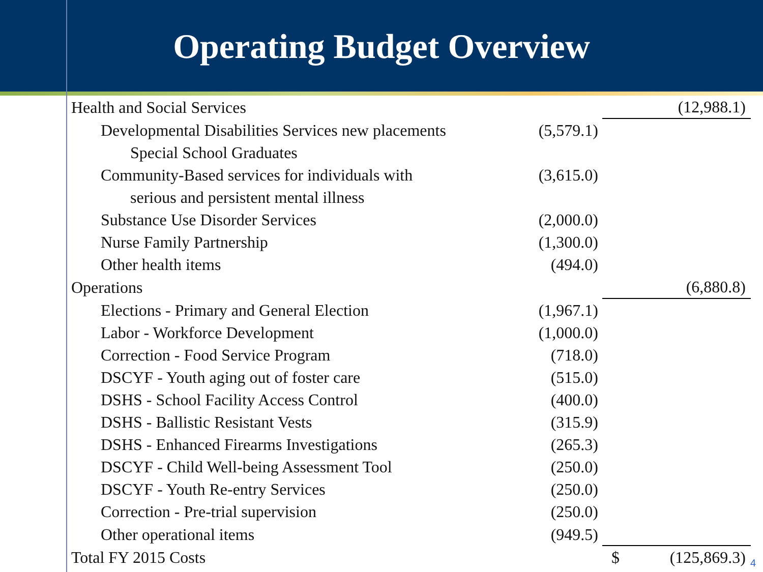Operating Budget Overview
| Health and Social Services | | (12,988.1) |
| Developmental Disabilities Services new placements | (5,579.1) | |
| Special School Graduates | | |
| Community-Based services for individuals with | (3,615.0) | |
| serious and persistent mental illness | | |
| Substance Use Disorder Services | (2,000.0) | |
| Nurse Family Partnership | (1,300.0) | |
| Other health items | (494.0) | |
| Operations | | (6,880.8) |
| Elections - Primary and General Election | (1,967.1) | |
| Labor - Workforce Development | (1,000.0) | |
| Correction - Food Service Program | (718.0) | |
| DSCYF - Youth aging out of foster care | (515.0) | |
| DSHS - School Facility Access Control | (400.0) | |
| DSHS - Ballistic Resistant Vests | (315.9) | |
| DSHS - Enhanced Firearms Investigations | (265.3) | |
| DSCYF - Child Well-being Assessment Tool | (250.0) | |
| DSCYF - Youth Re-entry Services | (250.0) | |
| Correction - Pre-trial supervision | (250.0) | |
| Other operational items | (949.5) | |
| Total FY 2015 Costs | | $ (125,869.3) |
4